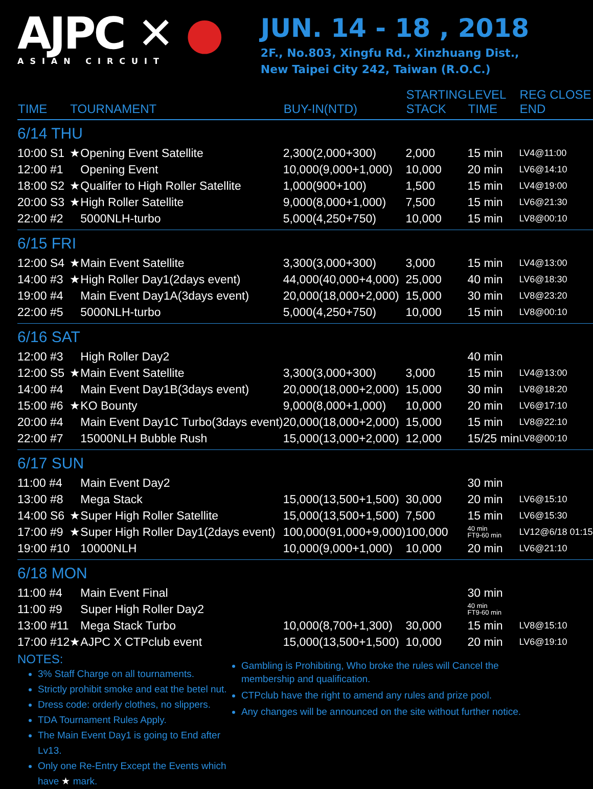AJPC ✕ ●
ASIAN CIRCUIT
JUN. 14 - 18 , 2018
2F., No.803, Xingfu Rd., Xinzhuang Dist.,
New Taipei City 242, Taiwan (R.O.C.)
| TIME | TOURNAMENT | | BUY-IN(NTD) | STARTING STACK | LEVEL TIME | REG CLOSE END |
| --- | --- | --- | --- | --- | --- | --- |
| 6/14 THU | | | | | | |
| 10:00 S1 | ★ | Opening Event Satellite | 2,300(2,000+300) | 2,000 | 15 min | LV4@11:00 |
| 12:00 #1 | | Opening Event | 10,000(9,000+1,000) | 10,000 | 20 min | LV6@14:10 |
| 18:00 S2 | ★ | Qualifer to High Roller Satellite | 1,000(900+100) | 1,500 | 15 min | LV4@19:00 |
| 20:00 S3 | ★ | High Roller Satellite | 9,000(8,000+1,000) | 7,500 | 15 min | LV6@21:30 |
| 22:00 #2 | | 5000NLH-turbo | 5,000(4,250+750) | 10,000 | 15 min | LV8@00:10 |
| 6/15 FRI | | | | | | |
| 12:00 S4 | ★ | Main Event Satellite | 3,300(3,000+300) | 3,000 | 15 min | LV4@13:00 |
| 14:00 #3 | ★ | High Roller Day1(2days event) | 44,000(40,000+4,000) | 25,000 | 40 min | LV6@18:30 |
| 19:00 #4 | | Main Event Day1A(3days event) | 20,000(18,000+2,000) | 15,000 | 30 min | LV8@23:20 |
| 22:00 #5 | | 5000NLH-turbo | 5,000(4,250+750) | 10,000 | 15 min | LV8@00:10 |
| 6/16 SAT | | | | | | |
| 12:00 #3 | | High Roller Day2 | | | 40 min | |
| 12:00 S5 | ★ | Main Event Satellite | 3,300(3,000+300) | 3,000 | 15 min | LV4@13:00 |
| 14:00 #4 | | Main Event Day1B(3days event) | 20,000(18,000+2,000) | 15,000 | 30 min | LV8@18:20 |
| 15:00 #6 | ★ | KO Bounty | 9,000(8,000+1,000) | 10,000 | 20 min | LV6@17:10 |
| 20:00 #4 | | Main Event Day1C Turbo(3days event) | 20,000(18,000+2,000) | 15,000 | 15 min | LV8@22:10 |
| 22:00 #7 | | 15000NLH Bubble Rush | 15,000(13,000+2,000) | 12,000 | 15/25 min | LV8@00:10 |
| 6/17 SUN | | | | | | |
| 11:00 #4 | | Main Event Day2 | | | 30 min | |
| 13:00 #8 | | Mega Stack | 15,000(13,500+1,500) | 30,000 | 20 min | LV6@15:10 |
| 14:00 S6 | ★ | Super High Roller Satellite | 15,000(13,500+1,500) | 7,500 | 15 min | LV6@15:30 |
| 17:00 #9 | ★ | Super High Roller Day1(2days event) | 100,000(91,000+9,000) | 100,000 | 40 min FT9-60 min | LV12@6/18 01:15 |
| 19:00 #10 | | 10000NLH | 10,000(9,000+1,000) | 10,000 | 20 min | LV6@21:10 |
| 6/18 MON | | | | | | |
| 11:00 #4 | | Main Event Final | | | 30 min | |
| 11:00 #9 | | Super High Roller Day2 | | | 40 min FT9-60 min | |
| 13:00 #11 | | Mega Stack Turbo | 10,000(8,700+1,300) | 30,000 | 15 min | LV8@15:10 |
| 17:00 #12 | ★ | AJPC X CTPclub event | 15,000(13,500+1,500) | 10,000 | 20 min | LV6@19:10 |
NOTES:
3% Staff Charge on all tournaments.
Strictly prohibit smoke and eat the betel nut.
Dress code: orderly clothes, no slippers.
TDA Tournament Rules Apply.
The Main Event Day1 is going to End after Lv13.
Only one Re-Entry Except the Events which have ★ mark.
Gambling is Prohibiting, Who broke the rules will Cancel the membership and qualification.
CTPclub have the right to amend any rules and prize pool.
Any changes will be announced on the site without further notice.